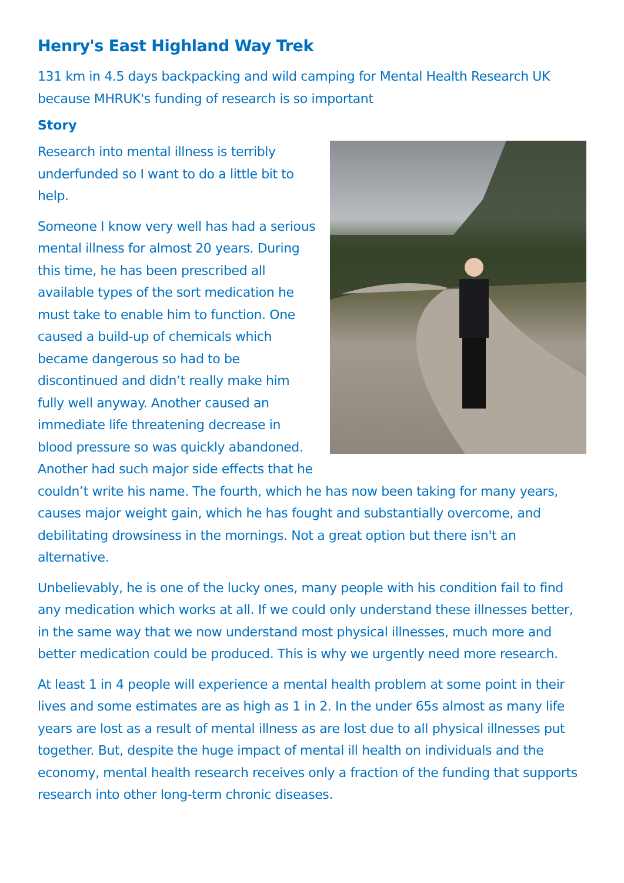Henry's East Highland Way Trek
131 km in 4.5 days backpacking and wild camping for Mental Health Research UK because MHRUK's funding of research is so important
Story
Research into mental illness is terribly underfunded so I want to do a little bit to help.
Someone I know very well has had a serious mental illness for almost 20 years. During this time, he has been prescribed all available types of the sort medication he must take to enable him to function. One caused a build-up of chemicals which became dangerous so had to be discontinued and didn’t really make him fully well anyway. Another caused an immediate life threatening decrease in blood pressure so was quickly abandoned. Another had such major side effects that he couldn’t write his name. The fourth, which he has now been taking for many years, causes major weight gain, which he has fought and substantially overcome, and debilitating drowsiness in the mornings. Not a great option but there isn't an alternative.
Unbelievably, he is one of the lucky ones, many people with his condition fail to find any medication which works at all. If we could only understand these illnesses better, in the same way that we now understand most physical illnesses, much more and better medication could be produced. This is why we urgently need more research.
At least 1 in 4 people will experience a mental health problem at some point in their lives and some estimates are as high as 1 in 2. In the under 65s almost as many life years are lost as a result of mental illness as are lost due to all physical illnesses put together. But, despite the huge impact of mental ill health on individuals and the economy, mental health research receives only a fraction of the funding that supports research into other long-term chronic diseases.